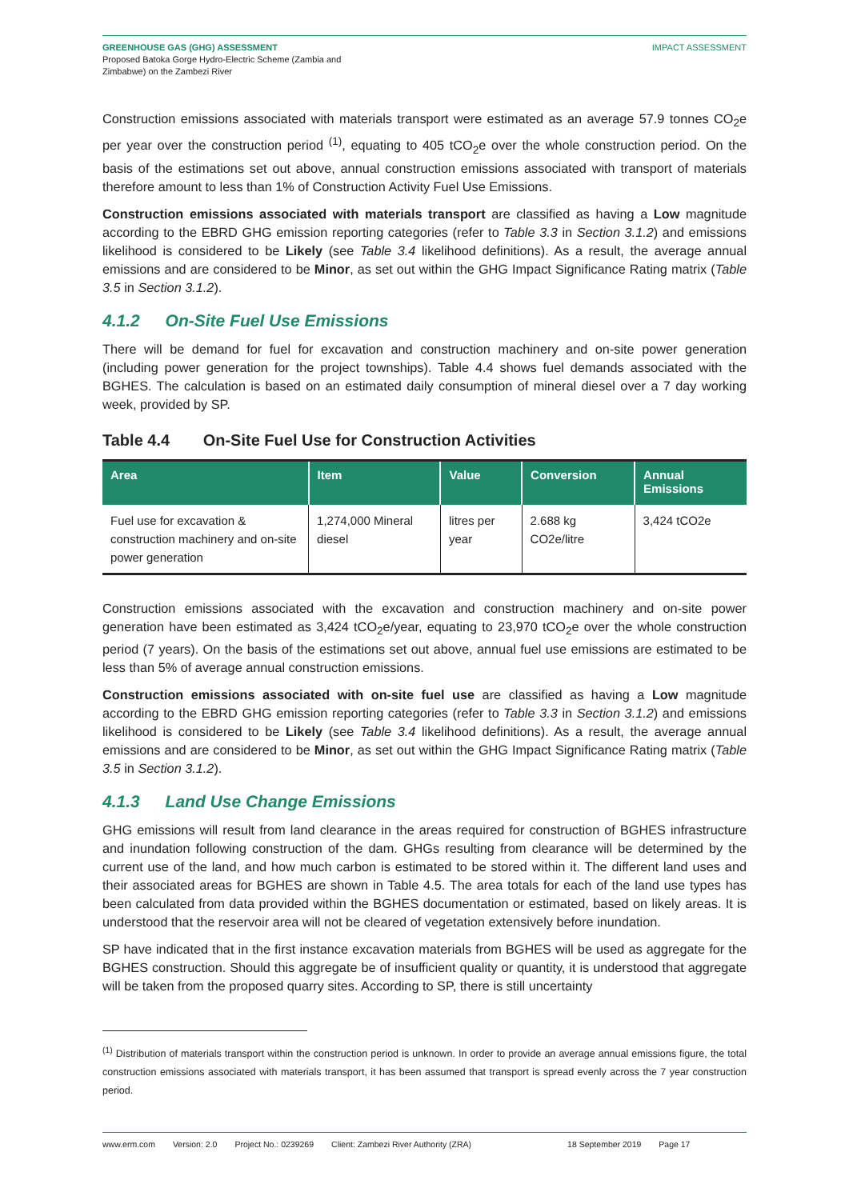GREENHOUSE GAS (GHG) ASSESSMENT
Proposed Batoka Gorge Hydro-Electric Scheme (Zambia and
Zimbabwe) on the Zambezi River
IMPACT ASSESSMENT
Construction emissions associated with materials transport were estimated as an average 57.9 tonnes CO<sub>2</sub>e per year over the construction period <sup>(1)</sup>, equating to 405 tCO<sub>2</sub>e over the whole construction period. On the basis of the estimations set out above, annual construction emissions associated with transport of materials therefore amount to less than 1% of Construction Activity Fuel Use Emissions.
Construction emissions associated with materials transport are classified as having a Low magnitude according to the EBRD GHG emission reporting categories (refer to Table 3.3 in Section 3.1.2) and emissions likelihood is considered to be Likely (see Table 3.4 likelihood definitions). As a result, the average annual emissions and are considered to be Minor, as set out within the GHG Impact Significance Rating matrix (Table 3.5 in Section 3.1.2).
4.1.2 On-Site Fuel Use Emissions
There will be demand for fuel for excavation and construction machinery and on-site power generation (including power generation for the project townships). Table 4.4 shows fuel demands associated with the BGHES. The calculation is based on an estimated daily consumption of mineral diesel over a 7 day working week, provided by SP.
Table 4.4 On-Site Fuel Use for Construction Activities
| Area | Item | Value | Conversion | Annual Emissions |
| --- | --- | --- | --- | --- |
| Fuel use for excavation & construction machinery and on-site power generation | 1,274,000 Mineral diesel | litres per year | 2.688 kg CO2e/litre | 3,424 tCO2e |
Construction emissions associated with the excavation and construction machinery and on-site power generation have been estimated as 3,424 tCO<sub>2</sub>e/year, equating to 23,970 tCO<sub>2</sub>e over the whole construction period (7 years). On the basis of the estimations set out above, annual fuel use emissions are estimated to be less than 5% of average annual construction emissions.
Construction emissions associated with on-site fuel use are classified as having a Low magnitude according to the EBRD GHG emission reporting categories (refer to Table 3.3 in Section 3.1.2) and emissions likelihood is considered to be Likely (see Table 3.4 likelihood definitions). As a result, the average annual emissions and are considered to be Minor, as set out within the GHG Impact Significance Rating matrix (Table 3.5 in Section 3.1.2).
4.1.3 Land Use Change Emissions
GHG emissions will result from land clearance in the areas required for construction of BGHES infrastructure and inundation following construction of the dam. GHGs resulting from clearance will be determined by the current use of the land, and how much carbon is estimated to be stored within it. The different land uses and their associated areas for BGHES are shown in Table 4.5. The area totals for each of the land use types has been calculated from data provided within the BGHES documentation or estimated, based on likely areas. It is understood that the reservoir area will not be cleared of vegetation extensively before inundation.
SP have indicated that in the first instance excavation materials from BGHES will be used as aggregate for the BGHES construction. Should this aggregate be of insufficient quality or quantity, it is understood that aggregate will be taken from the proposed quarry sites. According to SP, there is still uncertainty
<sup>(1)</sup> Distribution of materials transport within the construction period is unknown. In order to provide an average annual emissions figure, the total construction emissions associated with materials transport, it has been assumed that transport is spread evenly across the 7 year construction period.
www.erm.com Version: 2.0 Project No.: 0239269 Client: Zambezi River Authority (ZRA) 18 September 2019 Page 17